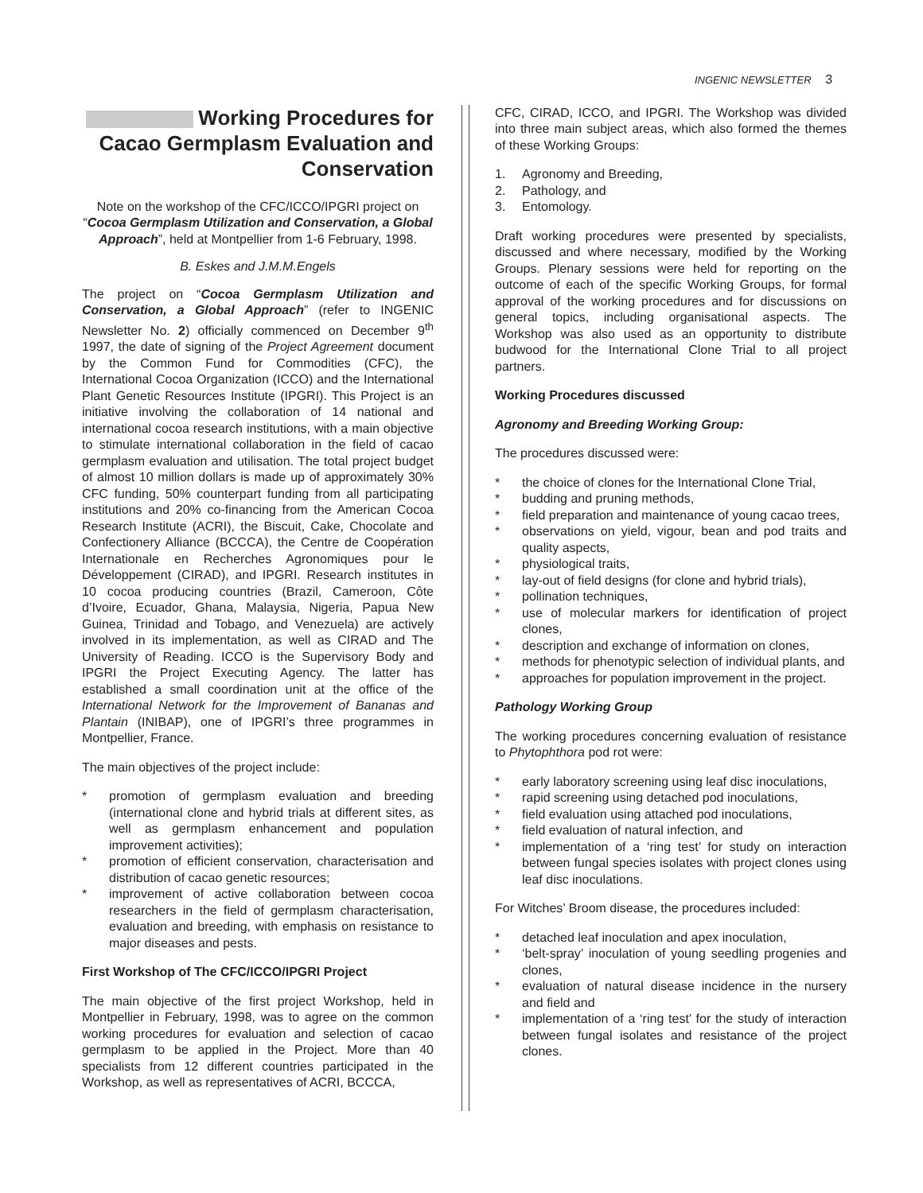INGENIC NEWSLETTER 3
Working Procedures for Cacao Germplasm Evaluation and Conservation
Note on the workshop of the CFC/ICCO/IPGRI project on “Cocoa Germplasm Utilization and Conservation, a Global Approach”, held at Montpellier from 1-6 February, 1998.
B. Eskes and J.M.M.Engels
The project on “Cocoa Germplasm Utilization and Conservation, a Global Approach” (refer to INGENIC Newsletter No. 2) officially commenced on December 9<sup>th</sup> 1997, the date of signing of the Project Agreement document by the Common Fund for Commodities (CFC), the International Cocoa Organization (ICCO) and the International Plant Genetic Resources Institute (IPGRI). This Project is an initiative involving the collaboration of 14 national and international cocoa research institutions, with a main objective to stimulate international collaboration in the field of cacao germplasm evaluation and utilisation. The total project budget of almost 10 million dollars is made up of approximately 30% CFC funding, 50% counterpart funding from all participating institutions and 20% co-financing from the American Cocoa Research Institute (ACRI), the Biscuit, Cake, Chocolate and Confectionery Alliance (BCCCA), the Centre de Coopération Internationale en Recherches Agronomiques pour le Développement (CIRAD), and IPGRI. Research institutes in 10 cocoa producing countries (Brazil, Cameroon, Côte d’Ivoire, Ecuador, Ghana, Malaysia, Nigeria, Papua New Guinea, Trinidad and Tobago, and Venezuela) are actively involved in its implementation, as well as CIRAD and The University of Reading. ICCO is the Supervisory Body and IPGRI the Project Executing Agency. The latter has established a small coordination unit at the office of the International Network for the Improvement of Bananas and Plantain (INIBAP), one of IPGRI’s three programmes in Montpellier, France.
The main objectives of the project include:
* promotion of germplasm evaluation and breeding (international clone and hybrid trials at different sites, as well as germplasm enhancement and population improvement activities);
* promotion of efficient conservation, characterisation and distribution of cacao genetic resources;
* improvement of active collaboration between cocoa researchers in the field of germplasm characterisation, evaluation and breeding, with emphasis on resistance to major diseases and pests.
First Workshop of The CFC/ICCO/IPGRI Project
The main objective of the first project Workshop, held in Montpellier in February, 1998, was to agree on the common working procedures for evaluation and selection of cacao germplasm to be applied in the Project. More than 40 specialists from 12 different countries participated in the Workshop, as well as representatives of ACRI, BCCCA,
CFC, CIRAD, ICCO, and IPGRI. The Workshop was divided into three main subject areas, which also formed the themes of these Working Groups:
1. Agronomy and Breeding,
2. Pathology, and
3. Entomology.
Draft working procedures were presented by specialists, discussed and where necessary, modified by the Working Groups. Plenary sessions were held for reporting on the outcome of each of the specific Working Groups, for formal approval of the working procedures and for discussions on general topics, including organisational aspects. The Workshop was also used as an opportunity to distribute budwood for the International Clone Trial to all project partners.
Working Procedures discussed
Agronomy and Breeding Working Group:
The procedures discussed were:
* the choice of clones for the International Clone Trial,
* budding and pruning methods,
* field preparation and maintenance of young cacao trees,
* observations on yield, vigour, bean and pod traits and quality aspects,
* physiological traits,
* lay-out of field designs (for clone and hybrid trials),
* pollination techniques,
* use of molecular markers for identification of project clones,
* description and exchange of information on clones,
* methods for phenotypic selection of individual plants, and
* approaches for population improvement in the project.
Pathology Working Group
The working procedures concerning evaluation of resistance to Phytophthora pod rot were:
* early laboratory screening using leaf disc inoculations,
* rapid screening using detached pod inoculations,
* field evaluation using attached pod inoculations,
* field evaluation of natural infection, and
* implementation of a ‘ring test’ for study on interaction between fungal species isolates with project clones using leaf disc inoculations.
For Witches’ Broom disease, the procedures included:
* detached leaf inoculation and apex inoculation,
* ‘belt-spray’ inoculation of young seedling progenies and clones,
* evaluation of natural disease incidence in the nursery and field and
* implementation of a ‘ring test’ for the study of interaction between fungal isolates and resistance of the project clones.